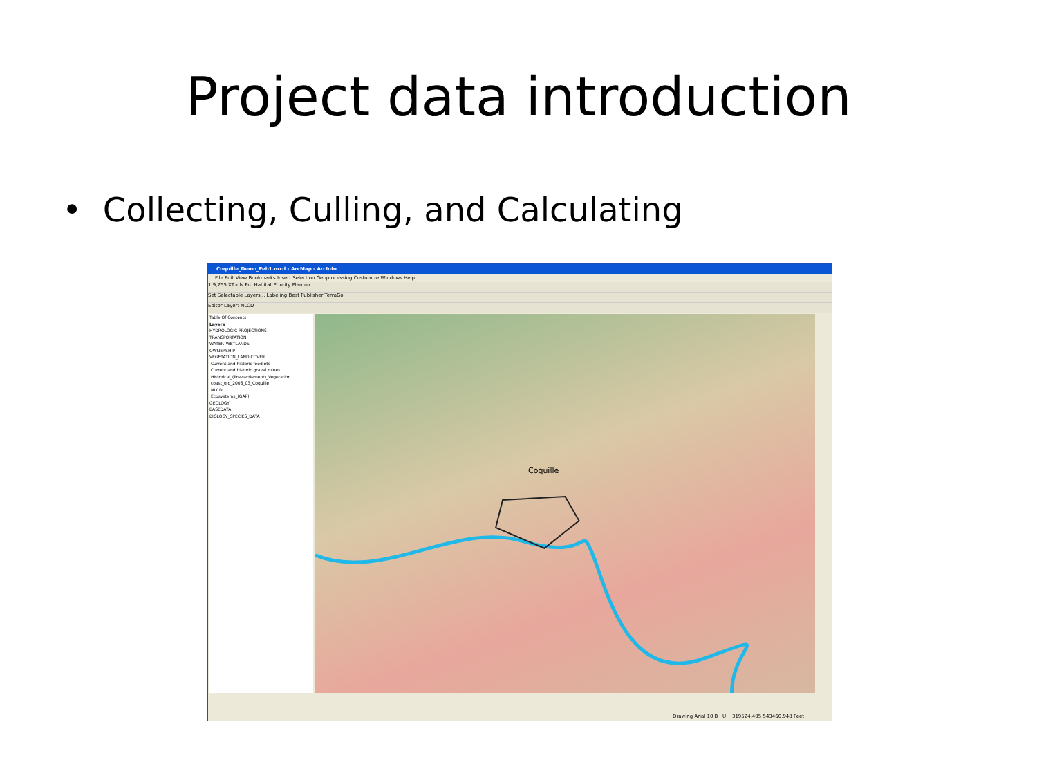Project data introduction
• Collecting, Culling, and Calculating
Coquille_Demo_Feb1.mxd - ArcMap - ArcInfo
File Edit View Bookmarks Insert Selection Geoprocessing Customize Windows Help
1:9,755 XTools Pro Habitat Priority Planner
Set Selectable Layers... Labeling Best Publisher TerraGo
Editor Layer: NLCD
Table Of Contents
Layers
HYDROLOGIC PROJECTIONS
TRANSPORTATION
WATER_WETLANDS
OWNERSHIP
VEGETATION_LAND COVER
Current and historic feedlots
Current and historic gravel mines
Historical_(Pre-settlement)_Vegetation
coast_glo_2008_03_Coquille
NLCD
Ecosystems_(GAP)
GEOLOGY
BASEDATA
BIOLOGY_SPECIES_DATA
Coquille
Drawing Arial 10 B I U 319524.405 543460.948 Feet